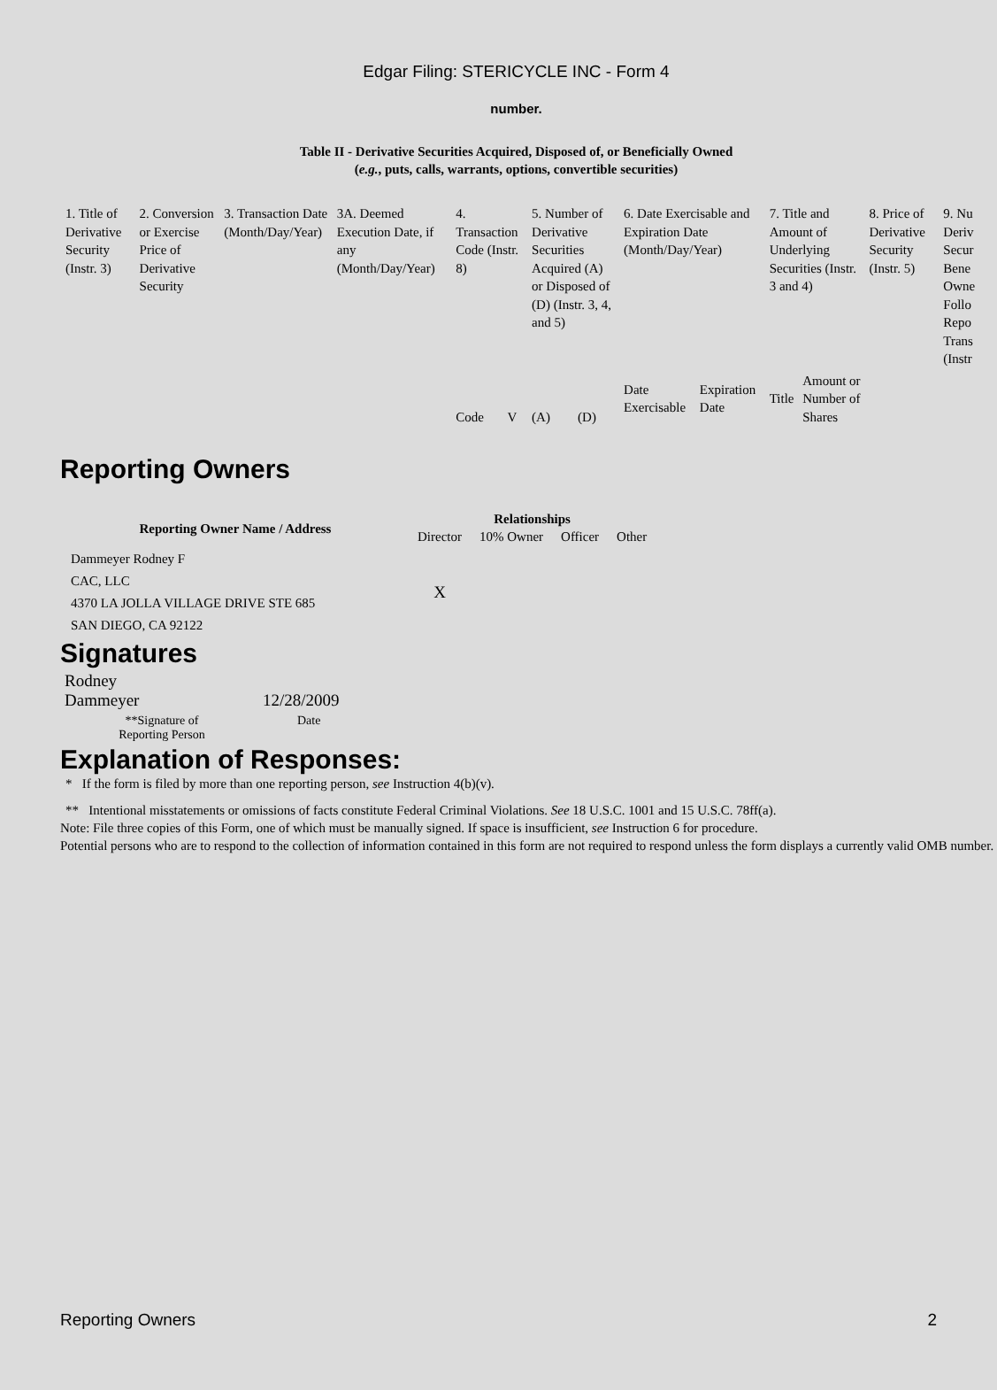Edgar Filing: STERICYCLE INC - Form 4
number.
Table II - Derivative Securities Acquired, Disposed of, or Beneficially Owned
(e.g., puts, calls, warrants, options, convertible securities)
| 1. Title of Derivative Security (Instr. 3) | 2. Conversion or Exercise Price of Derivative Security | 3. Transaction Date (Month/Day/Year) | 3A. Deemed Execution Date, if any (Month/Day/Year) | 4. Transaction Code (Instr. 8) | | 5. Number of Derivative Securities Acquired (A) or Disposed of (D) (Instr. 3, 4, and 5) | | 6. Date Exercisable and Expiration Date (Month/Day/Year) | | 7. Title and Amount of Underlying Securities (Instr. 3 and 4) | | 8. Price of Derivative Security (Instr. 5) | 9. Nu Deriv Secur Bene Owne Follo Repo Trans (Instr |
| | | | | Code | V | (A) | (D) | Date Exercisable | Expiration Date | Title | Amount or Number of Shares | | |
Reporting Owners
| Reporting Owner Name / Address | Relationships | | | |
| --- | --- | --- | --- | --- |
| | Director | 10% Owner | Officer | Other |
| Dammeyer Rodney F CAC, LLC 4370 LA JOLLA VILLAGE DRIVE STE 685 SAN DIEGO, CA 92122 | X | | | |
Signatures
| Rodney Dammeyer | 12/28/2009 |
| **Signature of Reporting Person | Date |
Explanation of Responses:
* If the form is filed by more than one reporting person, see Instruction 4(b)(v).
** Intentional misstatements or omissions of facts constitute Federal Criminal Violations. See 18 U.S.C. 1001 and 15 U.S.C. 78ff(a).
Note: File three copies of this Form, one of which must be manually signed. If space is insufficient, see Instruction 6 for procedure.
Potential persons who are to respond to the collection of information contained in this form are not required to respond unless the form displays a currently valid OMB number.
Reporting Owners 2